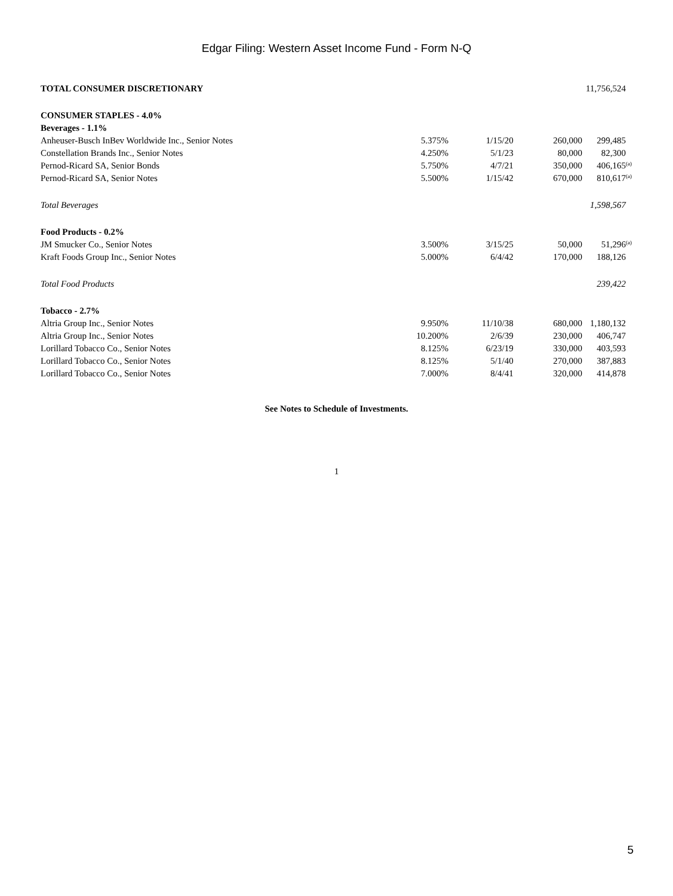Edgar Filing: Western Asset Income Fund - Form N-Q
| TOTAL CONSUMER DISCRETIONARY | | | | 11,756,524 | |
| CONSUMER STAPLES - 4.0% | | | | | |
| Beverages - 1.1% | | | | | |
| Anheuser-Busch InBev Worldwide Inc., Senior Notes | 5.375% | 1/15/20 | 260,000 | 299,485 | |
| Constellation Brands Inc., Senior Notes | 4.250% | 5/1/23 | 80,000 | 82,300 | |
| Pernod-Ricard SA, Senior Bonds | 5.750% | 4/7/21 | 350,000 | 406,165 | <sup>(a)</sup> |
| Pernod-Ricard SA, Senior Notes | 5.500% | 1/15/42 | 670,000 | 810,617 | <sup>(a)</sup> |
| Total Beverages | | | | 1,598,567 | |
| Food Products - 0.2% | | | | | |
| JM Smucker Co., Senior Notes | 3.500% | 3/15/25 | 50,000 | 51,296 | <sup>(a)</sup> |
| Kraft Foods Group Inc., Senior Notes | 5.000% | 6/4/42 | 170,000 | 188,126 | |
| Total Food Products | | | | 239,422 | |
| Tobacco - 2.7% | | | | | |
| Altria Group Inc., Senior Notes | 9.950% | 11/10/38 | 680,000 | 1,180,132 | |
| Altria Group Inc., Senior Notes | 10.200% | 2/6/39 | 230,000 | 406,747 | |
| Lorillard Tobacco Co., Senior Notes | 8.125% | 6/23/19 | 330,000 | 403,593 | |
| Lorillard Tobacco Co., Senior Notes | 8.125% | 5/1/40 | 270,000 | 387,883 | |
| Lorillard Tobacco Co., Senior Notes | 7.000% | 8/4/41 | 320,000 | 414,878 | |
See Notes to Schedule of Investments.
1
5